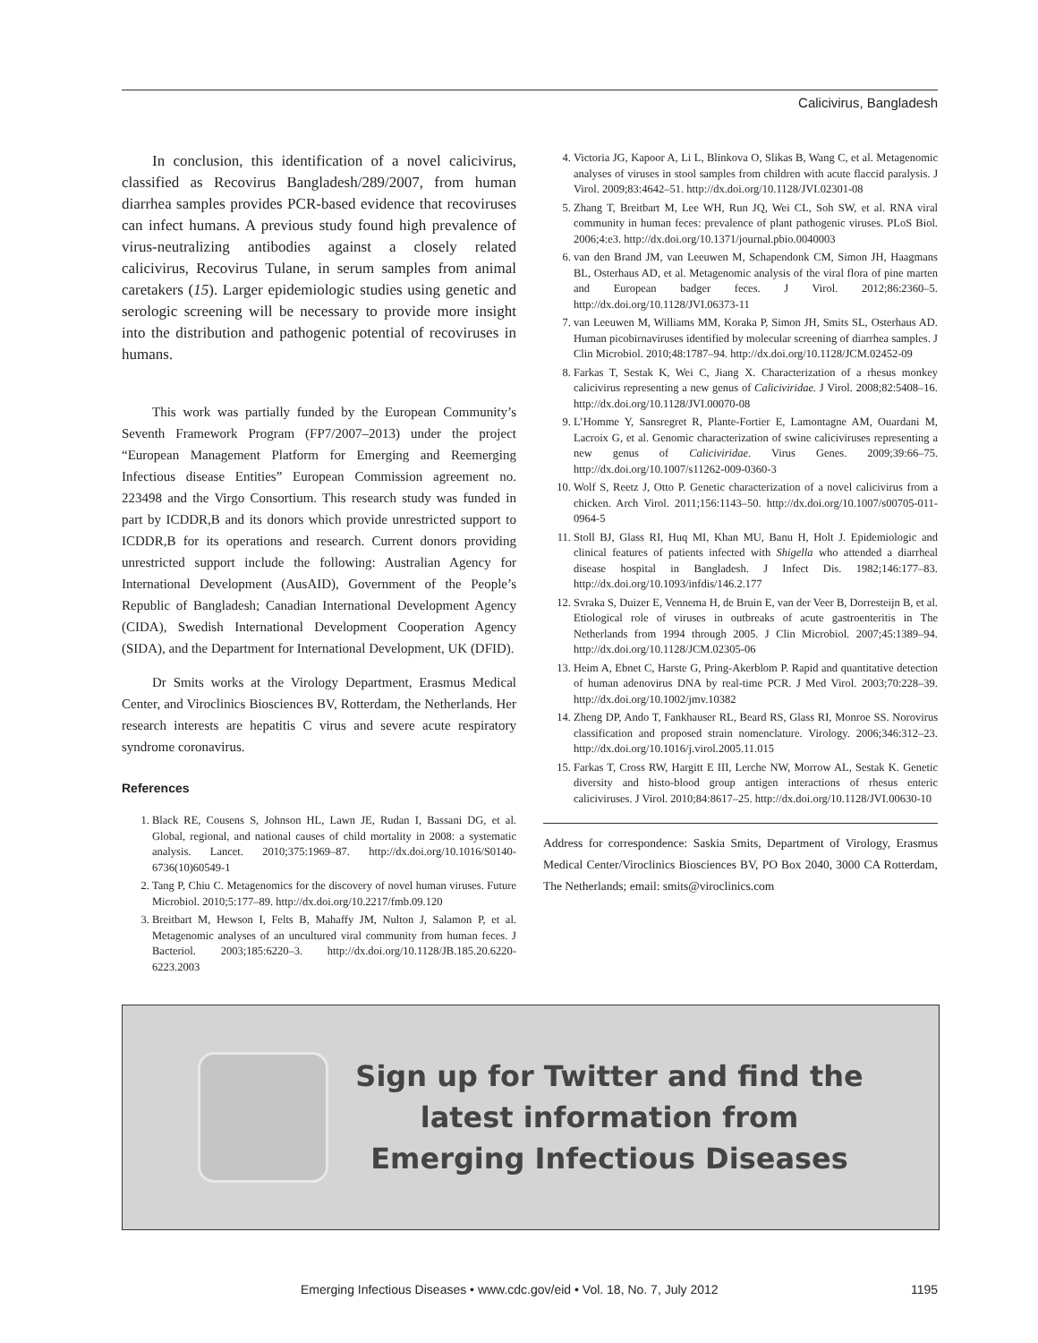Calicivirus, Bangladesh
In conclusion, this identification of a novel calicivirus, classified as Recovirus Bangladesh/289/2007, from human diarrhea samples provides PCR-based evidence that recoviruses can infect humans. A previous study found high prevalence of virus-neutralizing antibodies against a closely related calicivirus, Recovirus Tulane, in serum samples from animal caretakers (15). Larger epidemiologic studies using genetic and serologic screening will be necessary to provide more insight into the distribution and pathogenic potential of recoviruses in humans.
This work was partially funded by the European Community’s Seventh Framework Program (FP7/2007–2013) under the project “European Management Platform for Emerging and Reemerging Infectious disease Entities” European Commission agreement no. 223498 and the Virgo Consortium. This research study was funded in part by ICDDR,B and its donors which provide unrestricted support to ICDDR,B for its operations and research. Current donors providing unrestricted support include the following: Australian Agency for International Development (AusAID), Government of the People’s Republic of Bangladesh; Canadian International Development Agency (CIDA), Swedish International Development Cooperation Agency (SIDA), and the Department for International Development, UK (DFID).
Dr Smits works at the Virology Department, Erasmus Medical Center, and Viroclinics Biosciences BV, Rotterdam, the Netherlands. Her research interests are hepatitis C virus and severe acute respiratory syndrome coronavirus.
References
1. Black RE, Cousens S, Johnson HL, Lawn JE, Rudan I, Bassani DG, et al. Global, regional, and national causes of child mortality in 2008: a systematic analysis. Lancet. 2010;375:1969–87. http://dx.doi.org/10.1016/S0140-6736(10)60549-1
2. Tang P, Chiu C. Metagenomics for the discovery of novel human viruses. Future Microbiol. 2010;5:177–89. http://dx.doi.org/10.2217/fmb.09.120
3. Breitbart M, Hewson I, Felts B, Mahaffy JM, Nulton J, Salamon P, et al. Metagenomic analyses of an uncultured viral community from human feces. J Bacteriol. 2003;185:6220–3. http://dx.doi.org/10.1128/JB.185.20.6220-6223.2003
4. Victoria JG, Kapoor A, Li L, Blinkova O, Slikas B, Wang C, et al. Metagenomic analyses of viruses in stool samples from children with acute flaccid paralysis. J Virol. 2009;83:4642–51. http://dx.doi.org/10.1128/JVI.02301-08
5. Zhang T, Breitbart M, Lee WH, Run JQ, Wei CL, Soh SW, et al. RNA viral community in human feces: prevalence of plant pathogenic viruses. PLoS Biol. 2006;4:e3. http://dx.doi.org/10.1371/journal.pbio.0040003
6. van den Brand JM, van Leeuwen M, Schapendonk CM, Simon JH, Haagmans BL, Osterhaus AD, et al. Metagenomic analysis of the viral flora of pine marten and European badger feces. J Virol. 2012;86:2360–5. http://dx.doi.org/10.1128/JVI.06373-11
7. van Leeuwen M, Williams MM, Koraka P, Simon JH, Smits SL, Osterhaus AD. Human picobirnaviruses identified by molecular screening of diarrhea samples. J Clin Microbiol. 2010;48:1787–94. http://dx.doi.org/10.1128/JCM.02452-09
8. Farkas T, Sestak K, Wei C, Jiang X. Characterization of a rhesus monkey calicivirus representing a new genus of Caliciviridae. J Virol. 2008;82:5408–16. http://dx.doi.org/10.1128/JVI.00070-08
9. L’Homme Y, Sansregret R, Plante-Fortier E, Lamontagne AM, Ouardani M, Lacroix G, et al. Genomic characterization of swine caliciviruses representing a new genus of Caliciviridae. Virus Genes. 2009;39:66–75. http://dx.doi.org/10.1007/s11262-009-0360-3
10. Wolf S, Reetz J, Otto P. Genetic characterization of a novel calicivirus from a chicken. Arch Virol. 2011;156:1143–50. http://dx.doi.org/10.1007/s00705-011-0964-5
11. Stoll BJ, Glass RI, Huq MI, Khan MU, Banu H, Holt J. Epidemiologic and clinical features of patients infected with Shigella who attended a diarrheal disease hospital in Bangladesh. J Infect Dis. 1982;146:177–83. http://dx.doi.org/10.1093/infdis/146.2.177
12. Svraka S, Duizer E, Vennema H, de Bruin E, van der Veer B, Dorresteijn B, et al. Etiological role of viruses in outbreaks of acute gastroenteritis in The Netherlands from 1994 through 2005. J Clin Microbiol. 2007;45:1389–94. http://dx.doi.org/10.1128/JCM.02305-06
13. Heim A, Ebnet C, Harste G, Pring-Akerblom P. Rapid and quantitative detection of human adenovirus DNA by real-time PCR. J Med Virol. 2003;70:228–39. http://dx.doi.org/10.1002/jmv.10382
14. Zheng DP, Ando T, Fankhauser RL, Beard RS, Glass RI, Monroe SS. Norovirus classification and proposed strain nomenclature. Virology. 2006;346:312–23. http://dx.doi.org/10.1016/j.virol.2005.11.015
15. Farkas T, Cross RW, Hargitt E III, Lerche NW, Morrow AL, Sestak K. Genetic diversity and histo-blood group antigen interactions of rhesus enteric caliciviruses. J Virol. 2010;84:8617–25. http://dx.doi.org/10.1128/JVI.00630-10
Address for correspondence: Saskia Smits, Department of Virology, Erasmus Medical Center/Viroclinics Biosciences BV, PO Box 2040, 3000 CA Rotterdam, The Netherlands; email: smits@viroclinics.com
Sign up for Twitter and find the
latest information from
Emerging Infectious Diseases
Emerging Infectious Diseases • www.cdc.gov/eid • Vol. 18, No. 7, July 2012 1195